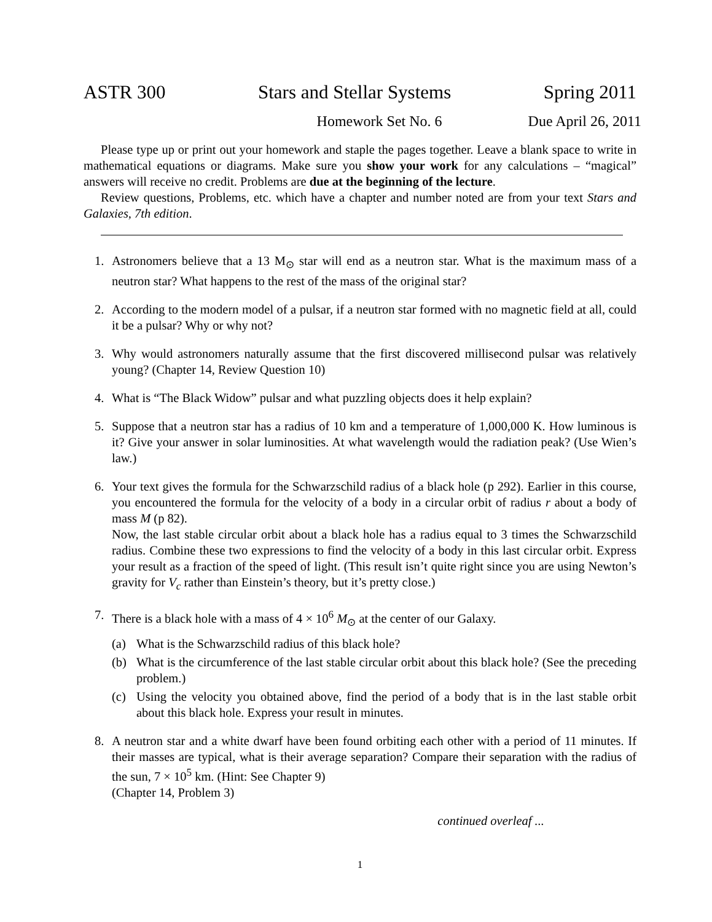ASTR 300 Stars and Stellar Systems Spring 2011
Homework Set No. 6 Due April 26, 2011
Please type up or print out your homework and staple the pages together. Leave a blank space to write in mathematical equations or diagrams. Make sure you show your work for any calculations – “magical” answers will receive no credit. Problems are due at the beginning of the lecture.
Review questions, Problems, etc. which have a chapter and number noted are from your text Stars and Galaxies, 7th edition.
1. Astronomers believe that a 13 M<sub>⊙</sub> star will end as a neutron star. What is the maximum mass of a neutron star? What happens to the rest of the mass of the original star?
2. According to the modern model of a pulsar, if a neutron star formed with no magnetic field at all, could it be a pulsar? Why or why not?
3. Why would astronomers naturally assume that the first discovered millisecond pulsar was relatively young? (Chapter 14, Review Question 10)
4. What is “The Black Widow” pulsar and what puzzling objects does it help explain?
5. Suppose that a neutron star has a radius of 10 km and a temperature of 1,000,000 K. How luminous is it? Give your answer in solar luminosities. At what wavelength would the radiation peak? (Use Wien’s law.)
6. Your text gives the formula for the Schwarzschild radius of a black hole (p 292). Earlier in this course, you encountered the formula for the velocity of a body in a circular orbit of radius r about a body of mass M (p 82).
Now, the last stable circular orbit about a black hole has a radius equal to 3 times the Schwarzschild radius. Combine these two expressions to find the velocity of a body in this last circular orbit. Express your result as a fraction of the speed of light. (This result isn’t quite right since you are using Newton’s gravity for V<sub>c</sub> rather than Einstein’s theory, but it’s pretty close.)
7. There is a black hole with a mass of 4 × 10<sup>6</sup> M<sub>⊙</sub> at the center of our Galaxy.
(a) What is the Schwarzschild radius of this black hole?
(b) What is the circumference of the last stable circular orbit about this black hole? (See the preceding problem.)
(c) Using the velocity you obtained above, find the period of a body that is in the last stable orbit about this black hole. Express your result in minutes.
8. A neutron star and a white dwarf have been found orbiting each other with a period of 11 minutes. If their masses are typical, what is their average separation? Compare their separation with the radius of the sun, 7 × 10<sup>5</sup> km. (Hint: See Chapter 9)
(Chapter 14, Problem 3)
continued overleaf ...
1